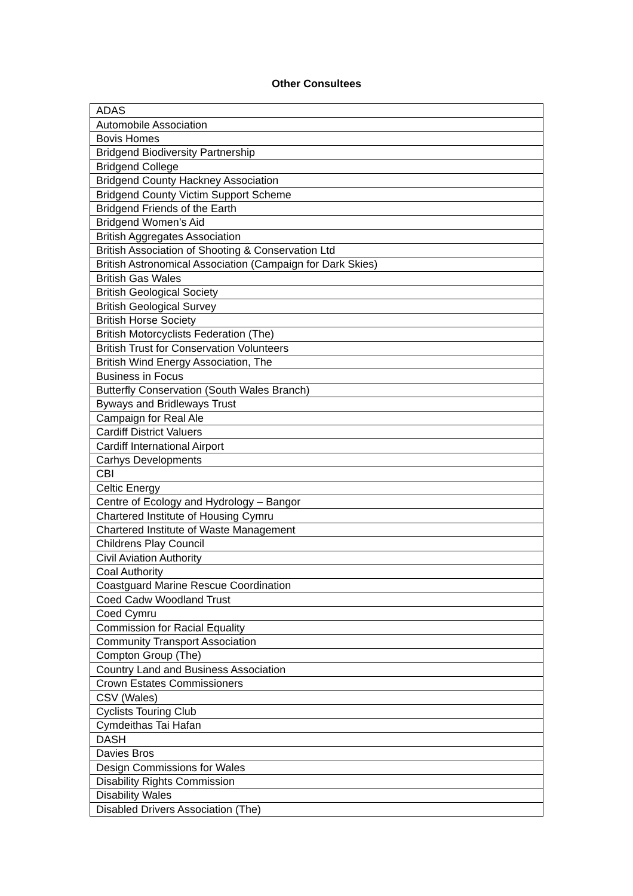Other Consultees
| ADAS |
| Automobile Association |
| Bovis Homes |
| Bridgend Biodiversity Partnership |
| Bridgend College |
| Bridgend County Hackney Association |
| Bridgend County Victim Support Scheme |
| Bridgend Friends of the Earth |
| Bridgend Women’s Aid |
| British Aggregates Association |
| British Association of Shooting & Conservation Ltd |
| British Astronomical Association (Campaign for Dark Skies) |
| British Gas Wales |
| British Geological Society |
| British Geological Survey |
| British Horse Society |
| British Motorcyclists Federation (The) |
| British Trust for Conservation Volunteers |
| British Wind Energy Association, The |
| Business in Focus |
| Butterfly Conservation (South Wales Branch) |
| Byways and Bridleways Trust |
| Campaign for Real Ale |
| Cardiff District Valuers |
| Cardiff International Airport |
| Carhys Developments |
| CBI |
| Celtic Energy |
| Centre of Ecology and Hydrology – Bangor |
| Chartered Institute of Housing Cymru |
| Chartered Institute of Waste Management |
| Childrens Play Council |
| Civil Aviation Authority |
| Coal Authority |
| Coastguard Marine Rescue Coordination |
| Coed Cadw Woodland Trust |
| Coed Cymru |
| Commission for Racial Equality |
| Community Transport Association |
| Compton Group (The) |
| Country Land and Business Association |
| Crown Estates Commissioners |
| CSV (Wales) |
| Cyclists Touring Club |
| Cymdeithas Tai Hafan |
| DASH |
| Davies Bros |
| Design Commissions for Wales |
| Disability Rights Commission |
| Disability Wales |
| Disabled Drivers Association (The) |